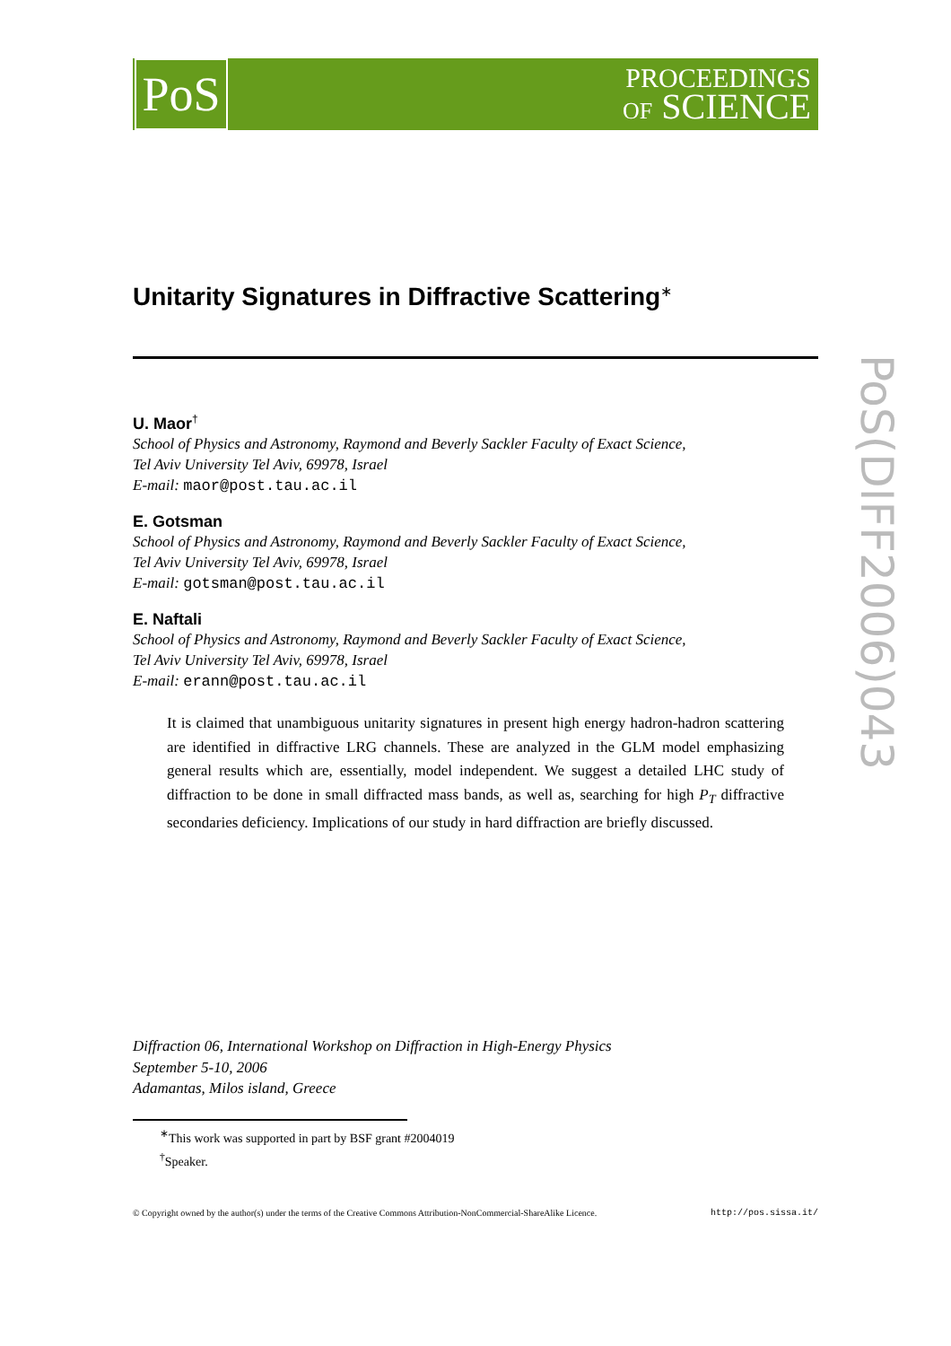PoS
PROCEEDINGS
OF SCIENCE
Unitarity Signatures in Diffractive Scattering<sup>∗</sup>
U. Maor<sup>†</sup>
School of Physics and Astronomy, Raymond and Beverly Sackler Faculty of Exact Science,
Tel Aviv University Tel Aviv, 69978, Israel
E-mail: maor@post.tau.ac.il
E. Gotsman
School of Physics and Astronomy, Raymond and Beverly Sackler Faculty of Exact Science,
Tel Aviv University Tel Aviv, 69978, Israel
E-mail: gotsman@post.tau.ac.il
E. Naftali
School of Physics and Astronomy, Raymond and Beverly Sackler Faculty of Exact Science,
Tel Aviv University Tel Aviv, 69978, Israel
E-mail: erann@post.tau.ac.il
It is claimed that unambiguous unitarity signatures in present high energy hadron-hadron scattering are identified in diffractive LRG channels. These are analyzed in the GLM model emphasizing general results which are, essentially, model independent. We suggest a detailed LHC study of diffraction to be done in small diffracted mass bands, as well as, searching for high P<sub>T</sub> diffractive secondaries deficiency. Implications of our study in hard diffraction are briefly discussed.
Diffraction 06, International Workshop on Diffraction in High-Energy Physics
September 5-10, 2006
Adamantas, Milos island, Greece
<sup>∗</sup>This work was supported in part by BSF grant #2004019
<sup>†</sup> Speaker.
© Copyright owned by the author(s) under the terms of the Creative Commons Attribution-NonCommercial-ShareAlike Licence. http://pos.sissa.it/
PoS(DIFF2006)043